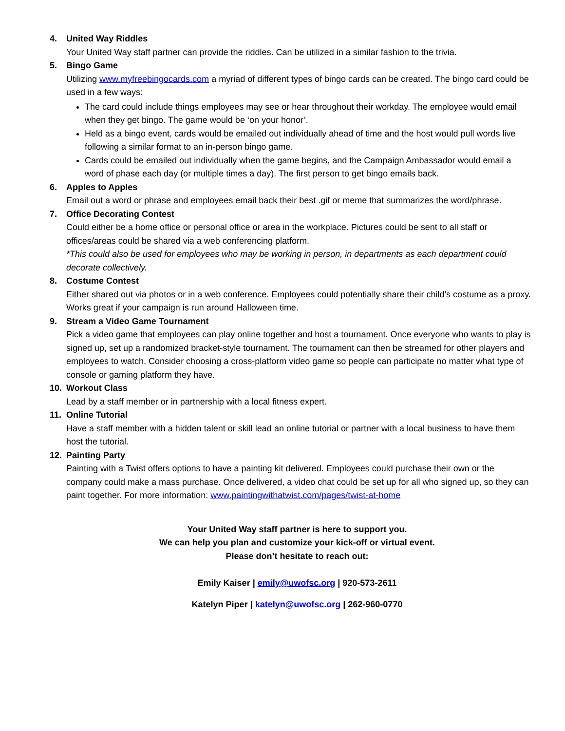4. United Way Riddles
Your United Way staff partner can provide the riddles. Can be utilized in a similar fashion to the trivia.
5. Bingo Game
Utilizing www.myfreebingocards.com a myriad of different types of bingo cards can be created. The bingo card could be used in a few ways:
The card could include things employees may see or hear throughout their workday. The employee would email when they get bingo. The game would be ‘on your honor’.
Held as a bingo event, cards would be emailed out individually ahead of time and the host would pull words live following a similar format to an in-person bingo game.
Cards could be emailed out individually when the game begins, and the Campaign Ambassador would email a word of phase each day (or multiple times a day). The first person to get bingo emails back.
6. Apples to Apples
Email out a word or phrase and employees email back their best .gif or meme that summarizes the word/phrase.
7. Office Decorating Contest
Could either be a home office or personal office or area in the workplace. Pictures could be sent to all staff or offices/areas could be shared via a web conferencing platform.
*This could also be used for employees who may be working in person, in departments as each department could decorate collectively.
8. Costume Contest
Either shared out via photos or in a web conference. Employees could potentially share their child’s costume as a proxy. Works great if your campaign is run around Halloween time.
9. Stream a Video Game Tournament
Pick a video game that employees can play online together and host a tournament. Once everyone who wants to play is signed up, set up a randomized bracket-style tournament. The tournament can then be streamed for other players and employees to watch. Consider choosing a cross-platform video game so people can participate no matter what type of console or gaming platform they have.
10. Workout Class
Lead by a staff member or in partnership with a local fitness expert.
11. Online Tutorial
Have a staff member with a hidden talent or skill lead an online tutorial or partner with a local business to have them host the tutorial.
12. Painting Party
Painting with a Twist offers options to have a painting kit delivered. Employees could purchase their own or the company could make a mass purchase. Once delivered, a video chat could be set up for all who signed up, so they can paint together. For more information: www.paintingwithatwist.com/pages/twist-at-home
Your United Way staff partner is here to support you.
We can help you plan and customize your kick-off or virtual event.
Please don’t hesitate to reach out:
Emily Kaiser | emily@uwofsc.org | 920-573-2611
Katelyn Piper | katelyn@uwofsc.org | 262-960-0770